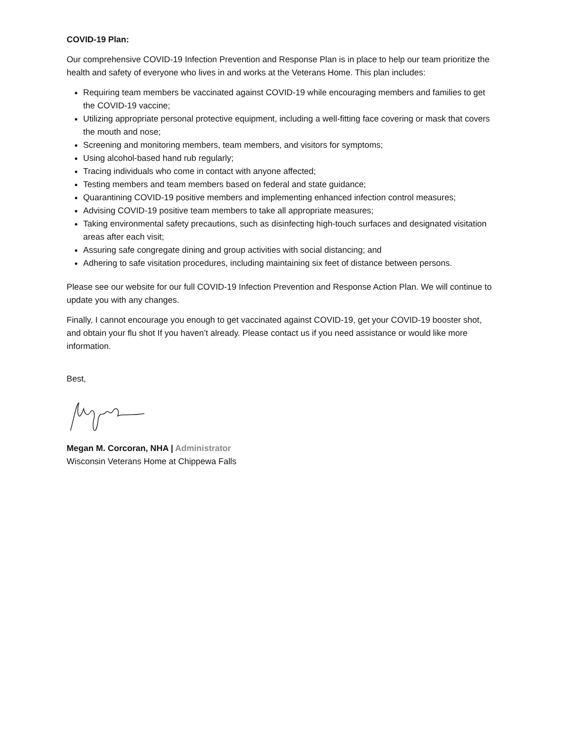COVID-19 Plan:
Our comprehensive COVID-19 Infection Prevention and Response Plan is in place to help our team prioritize the health and safety of everyone who lives in and works at the Veterans Home. This plan includes:
Requiring team members be vaccinated against COVID-19 while encouraging members and families to get the COVID-19 vaccine;
Utilizing appropriate personal protective equipment, including a well-fitting face covering or mask that covers the mouth and nose;
Screening and monitoring members, team members, and visitors for symptoms;
Using alcohol-based hand rub regularly;
Tracing individuals who come in contact with anyone affected;
Testing members and team members based on federal and state guidance;
Quarantining COVID-19 positive members and implementing enhanced infection control measures;
Advising COVID-19 positive team members to take all appropriate measures;
Taking environmental safety precautions, such as disinfecting high-touch surfaces and designated visitation areas after each visit;
Assuring safe congregate dining and group activities with social distancing; and
Adhering to safe visitation procedures, including maintaining six feet of distance between persons.
Please see our website for our full COVID-19 Infection Prevention and Response Action Plan. We will continue to update you with any changes.
Finally, I cannot encourage you enough to get vaccinated against COVID-19, get your COVID-19 booster shot, and obtain your flu shot If you haven’t already. Please contact us if you need assistance or would like more information.
Best,
Megan M. Corcoran, NHA | Administrator
Wisconsin Veterans Home at Chippewa Falls